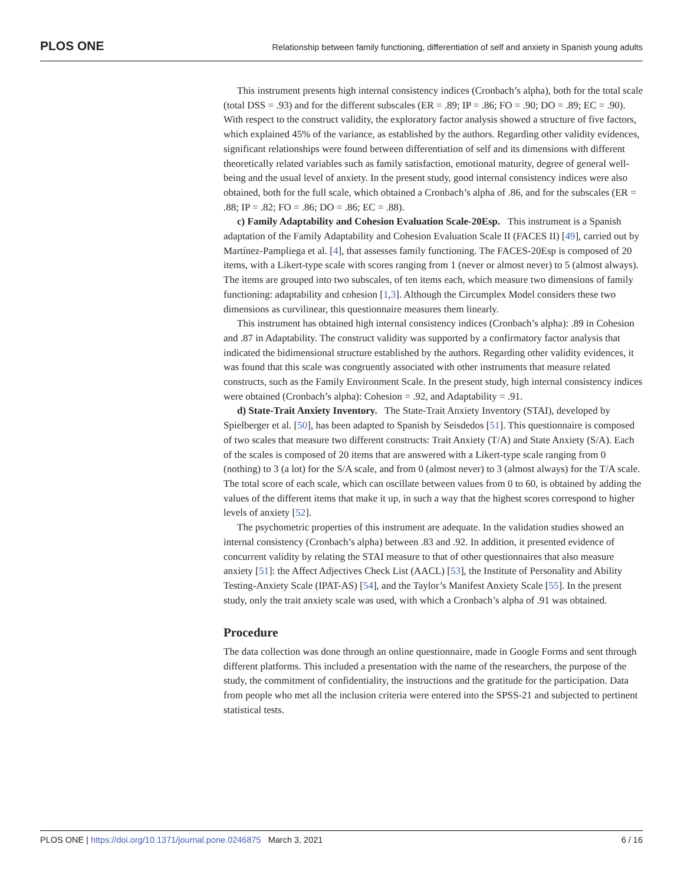PLOS ONE
Relationship between family functioning, differentiation of self and anxiety in Spanish young adults
This instrument presents high internal consistency indices (Cronbach’s alpha), both for the total scale (total DSS = .93) and for the different subscales (ER = .89; IP = .86; FO = .90; DO = .89; EC = .90). With respect to the construct validity, the exploratory factor analysis showed a structure of five factors, which explained 45% of the variance, as established by the authors. Regarding other validity evidences, significant relationships were found between differentiation of self and its dimensions with different theoretically related variables such as family satisfaction, emotional maturity, degree of general well-being and the usual level of anxiety. In the present study, good internal consistency indices were also obtained, both for the full scale, which obtained a Cronbach’s alpha of .86, and for the subscales (ER = .88; IP = .82; FO = .86; DO = .86; EC = .88).
c) Family Adaptability and Cohesion Evaluation Scale-20Esp. This instrument is a Spanish adaptation of the Family Adaptability and Cohesion Evaluation Scale II (FACES II) [49], carried out by Martínez-Pampliega et al. [4], that assesses family functioning. The FACES-20Esp is composed of 20 items, with a Likert-type scale with scores ranging from 1 (never or almost never) to 5 (almost always). The items are grouped into two subscales, of ten items each, which measure two dimensions of family functioning: adaptability and cohesion [1,3]. Although the Circumplex Model considers these two dimensions as curvilinear, this questionnaire measures them linearly.
This instrument has obtained high internal consistency indices (Cronbach’s alpha): .89 in Cohesion and .87 in Adaptability. The construct validity was supported by a confirmatory factor analysis that indicated the bidimensional structure established by the authors. Regarding other validity evidences, it was found that this scale was congruently associated with other instruments that measure related constructs, such as the Family Environment Scale. In the present study, high internal consistency indices were obtained (Cronbach’s alpha): Cohesion = .92, and Adaptability = .91.
d) State-Trait Anxiety Inventory. The State-Trait Anxiety Inventory (STAI), developed by Spielberger et al. [50], has been adapted to Spanish by Seisdedos [51]. This questionnaire is composed of two scales that measure two different constructs: Trait Anxiety (T/A) and State Anxiety (S/A). Each of the scales is composed of 20 items that are answered with a Likert-type scale ranging from 0 (nothing) to 3 (a lot) for the S/A scale, and from 0 (almost never) to 3 (almost always) for the T/A scale. The total score of each scale, which can oscillate between values from 0 to 60, is obtained by adding the values of the different items that make it up, in such a way that the highest scores correspond to higher levels of anxiety [52].
The psychometric properties of this instrument are adequate. In the validation studies showed an internal consistency (Cronbach’s alpha) between .83 and .92. In addition, it presented evidence of concurrent validity by relating the STAI measure to that of other questionnaires that also measure anxiety [51]: the Affect Adjectives Check List (AACL) [53], the Institute of Personality and Ability Testing-Anxiety Scale (IPAT-AS) [54], and the Taylor’s Manifest Anxiety Scale [55]. In the present study, only the trait anxiety scale was used, with which a Cronbach’s alpha of .91 was obtained.
Procedure
The data collection was done through an online questionnaire, made in Google Forms and sent through different platforms. This included a presentation with the name of the researchers, the purpose of the study, the commitment of confidentiality, the instructions and the gratitude for the participation. Data from people who met all the inclusion criteria were entered into the SPSS-21 and subjected to pertinent statistical tests.
PLOS ONE | https://doi.org/10.1371/journal.pone.0246875 March 3, 2021 6 / 16